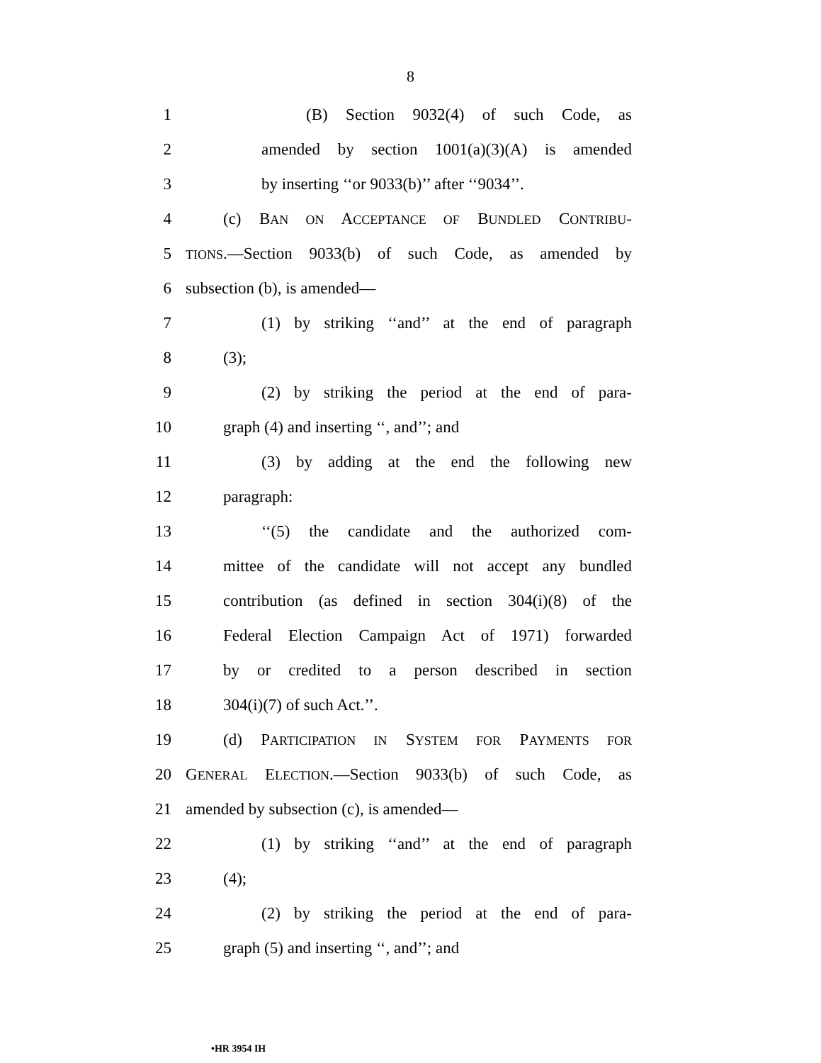8
1 (B) Section 9032(4) of such Code, as
2 amended by section 1001(a)(3)(A) is amended
3 by inserting ‘‘or 9033(b)’’ after ‘‘9034’’.
4 (c) BAN ON ACCEPTANCE OF BUNDLED CONTRIBU-
5 TIONS.—Section 9033(b) of such Code, as amended by
6 subsection (b), is amended—
7 (1) by striking ‘‘and’’ at the end of paragraph
8 (3);
9 (2) by striking the period at the end of para-
10 graph (4) and inserting ‘‘, and’’; and
11 (3) by adding at the end the following new
12 paragraph:
13 ‘‘(5) the candidate and the authorized com-
14 mittee of the candidate will not accept any bundled
15 contribution (as defined in section 304(i)(8) of the
16 Federal Election Campaign Act of 1971) forwarded
17 by or credited to a person described in section
18 304(i)(7) of such Act.’’.
19 (d) PARTICIPATION IN SYSTEM FOR PAYMENTS FOR
20 GENERAL ELECTION.—Section 9033(b) of such Code, as
21 amended by subsection (c), is amended—
22 (1) by striking ‘‘and’’ at the end of paragraph
23 (4);
24 (2) by striking the period at the end of para-
25 graph (5) and inserting ‘‘, and’’; and
•HR 3954 IH